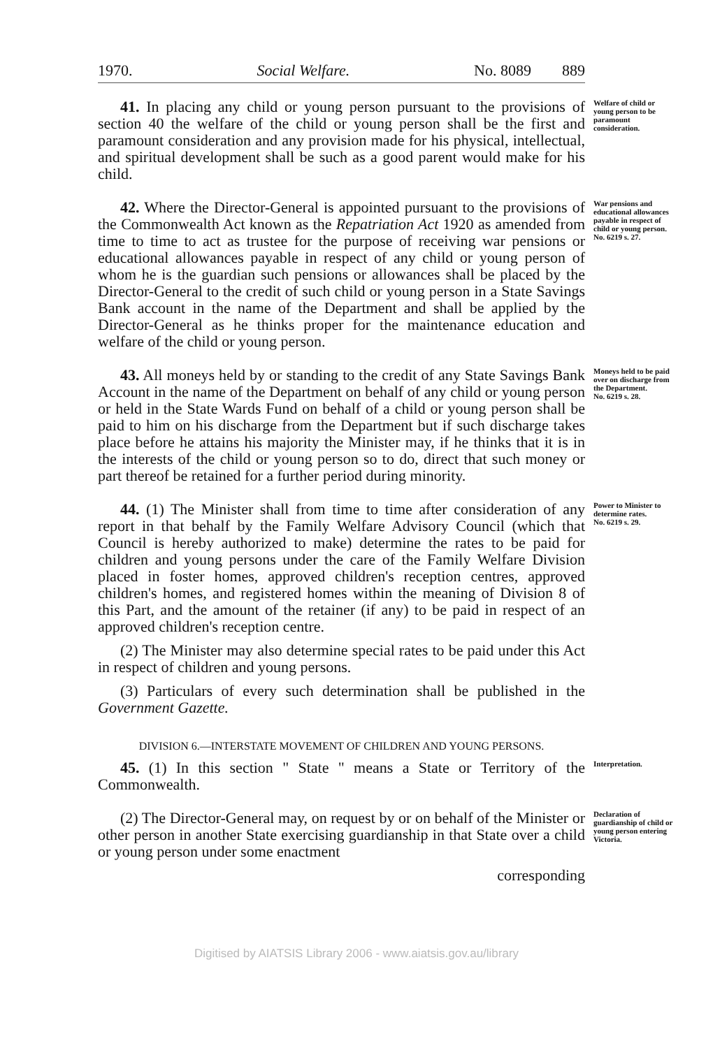1970. Social Welfare. No. 8089 889
41. In placing any child or young person pursuant to the provisions of section 40 the welfare of the child or young person shall be the first and paramount consideration and any provision made for his physical, intellectual, and spiritual development shall be such as a good parent would make for his child.
Welfare of child or young person to be paramount consideration.
42. Where the Director-General is appointed pursuant to the provisions of the Commonwealth Act known as the Repatriation Act 1920 as amended from time to time to act as trustee for the purpose of receiving war pensions or educational allowances payable in respect of any child or young person of whom he is the guardian such pensions or allowances shall be placed by the Director-General to the credit of such child or young person in a State Savings Bank account in the name of the Department and shall be applied by the Director-General as he thinks proper for the maintenance education and welfare of the child or young person.
War pensions and educational allowances payable in respect of child or young person.
No. 6219 s. 27.
43. All moneys held by or standing to the credit of any State Savings Bank Account in the name of the Department on behalf of any child or young person or held in the State Wards Fund on behalf of a child or young person shall be paid to him on his discharge from the Department but if such discharge takes place before he attains his majority the Minister may, if he thinks that it is in the interests of the child or young person so to do, direct that such money or part thereof be retained for a further period during minority.
Moneys held to be paid over on discharge from the Department.
No. 6219 s. 28.
44. (1) The Minister shall from time to time after consideration of any report in that behalf by the Family Welfare Advisory Council (which that Council is hereby authorized to make) determine the rates to be paid for children and young persons under the care of the Family Welfare Division placed in foster homes, approved children's reception centres, approved children's homes, and registered homes within the meaning of Division 8 of this Part, and the amount of the retainer (if any) to be paid in respect of an approved children's reception centre.
(2) The Minister may also determine special rates to be paid under this Act in respect of children and young persons.
(3) Particulars of every such determination shall be published in the Government Gazette.
Power to Minister to determine rates.
No. 6219 s. 29.
DIVISION 6.—INTERSTATE MOVEMENT OF CHILDREN AND YOUNG PERSONS.
45. (1) In this section " State " means a State or Territory of the Commonwealth.
Interpretation.
(2) The Director-General may, on request by or on behalf of the Minister or other person in another State exercising guardianship in that State over a child or young person under some enactment
corresponding
Declaration of guardianship of child or young person entering Victoria.
Digitised by AIATSIS Library 2006 - www.aiatsis.gov.au/library